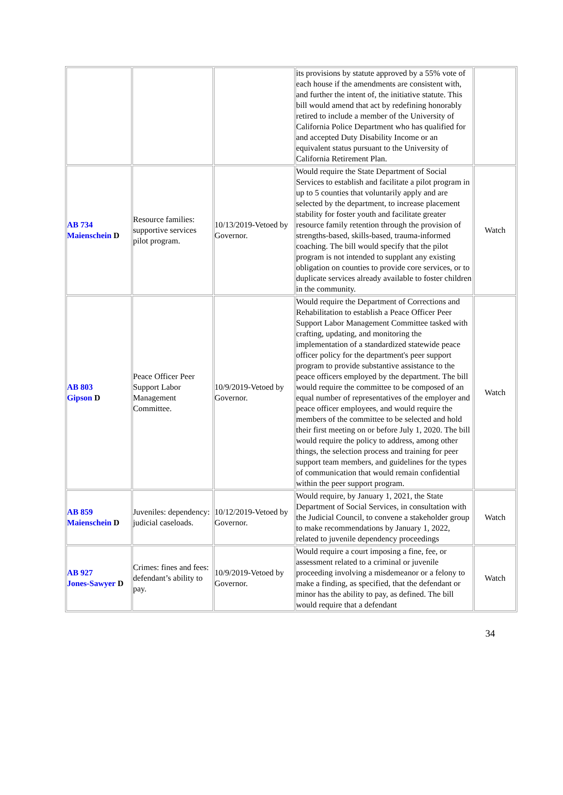| | | | its provisions by statute approved by a 55% vote of each house if the amendments are consistent with, and further the intent of, the initiative statute. This bill would amend that act by redefining honorably retired to include a member of the University of California Police Department who has qualified for and accepted Duty Disability Income or an equivalent status pursuant to the University of California Retirement Plan. | |
| AB 734 Maienschein D | Resource families: supportive services pilot program. | 10/13/2019-Vetoed by Governor. | Would require the State Department of Social Services to establish and facilitate a pilot program in up to 5 counties that voluntarily apply and are selected by the department, to increase placement stability for foster youth and facilitate greater resource family retention through the provision of strengths-based, skills-based, trauma-informed coaching. The bill would specify that the pilot program is not intended to supplant any existing obligation on counties to provide core services, or to duplicate services already available to foster children in the community. | Watch |
| AB 803 Gipson D | Peace Officer Peer Support Labor Management Committee. | 10/9/2019-Vetoed by Governor. | Would require the Department of Corrections and Rehabilitation to establish a Peace Officer Peer Support Labor Management Committee tasked with crafting, updating, and monitoring the implementation of a standardized statewide peace officer policy for the department's peer support program to provide substantive assistance to the peace officers employed by the department. The bill would require the committee to be composed of an equal number of representatives of the employer and peace officer employees, and would require the members of the committee to be selected and hold their first meeting on or before July 1, 2020. The bill would require the policy to address, among other things, the selection process and training for peer support team members, and guidelines for the types of communication that would remain confidential within the peer support program. | Watch |
| AB 859 Maienschein D | Juveniles: dependency: judicial caseloads. | 10/12/2019-Vetoed by Governor. | Would require, by January 1, 2021, the State Department of Social Services, in consultation with the Judicial Council, to convene a stakeholder group to make recommendations by January 1, 2022, related to juvenile dependency proceedings | Watch |
| AB 927 Jones-Sawyer D | Crimes: fines and fees: defendant’s ability to pay. | 10/9/2019-Vetoed by Governor. | Would require a court imposing a fine, fee, or assessment related to a criminal or juvenile proceeding involving a misdemeanor or a felony to make a finding, as specified, that the defendant or minor has the ability to pay, as defined. The bill would require that a defendant | Watch |
34